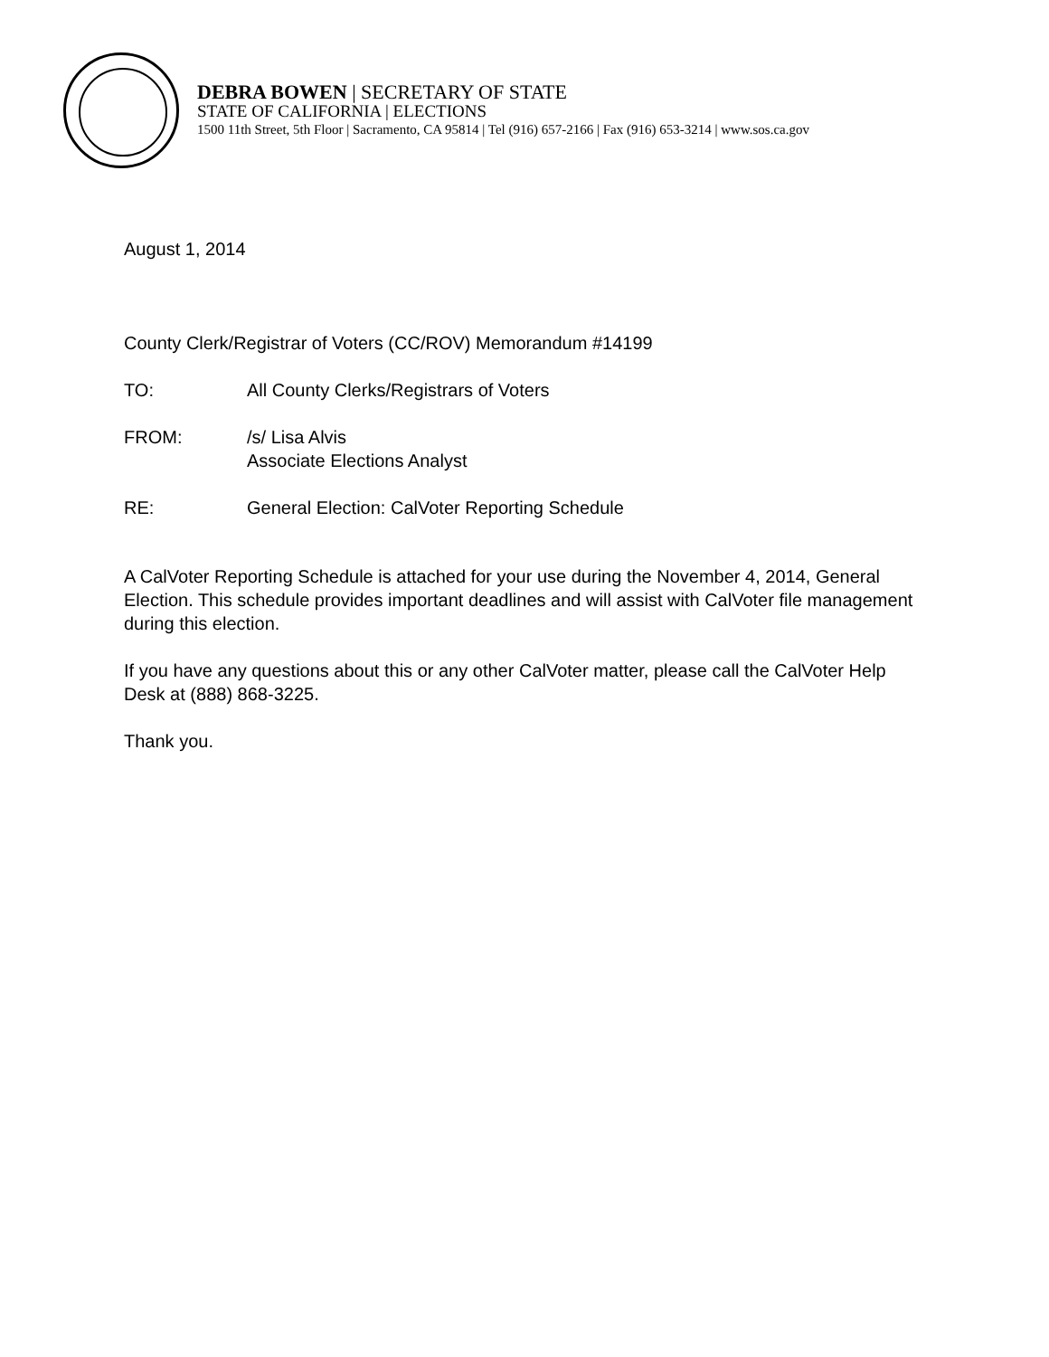DEBRA BOWEN | SECRETARY OF STATE
STATE OF CALIFORNIA | ELECTIONS
1500 11th Street, 5th Floor | Sacramento, CA 95814 | Tel (916) 657-2166 | Fax (916) 653-3214 | www.sos.ca.gov
August 1, 2014
County Clerk/Registrar of Voters (CC/ROV) Memorandum #14199
TO: All County Clerks/Registrars of Voters
FROM: /s/ Lisa Alvis
Associate Elections Analyst
RE: General Election: CalVoter Reporting Schedule
A CalVoter Reporting Schedule is attached for your use during the November 4, 2014, General Election. This schedule provides important deadlines and will assist with CalVoter file management during this election.
If you have any questions about this or any other CalVoter matter, please call the CalVoter Help Desk at (888) 868-3225.
Thank you.